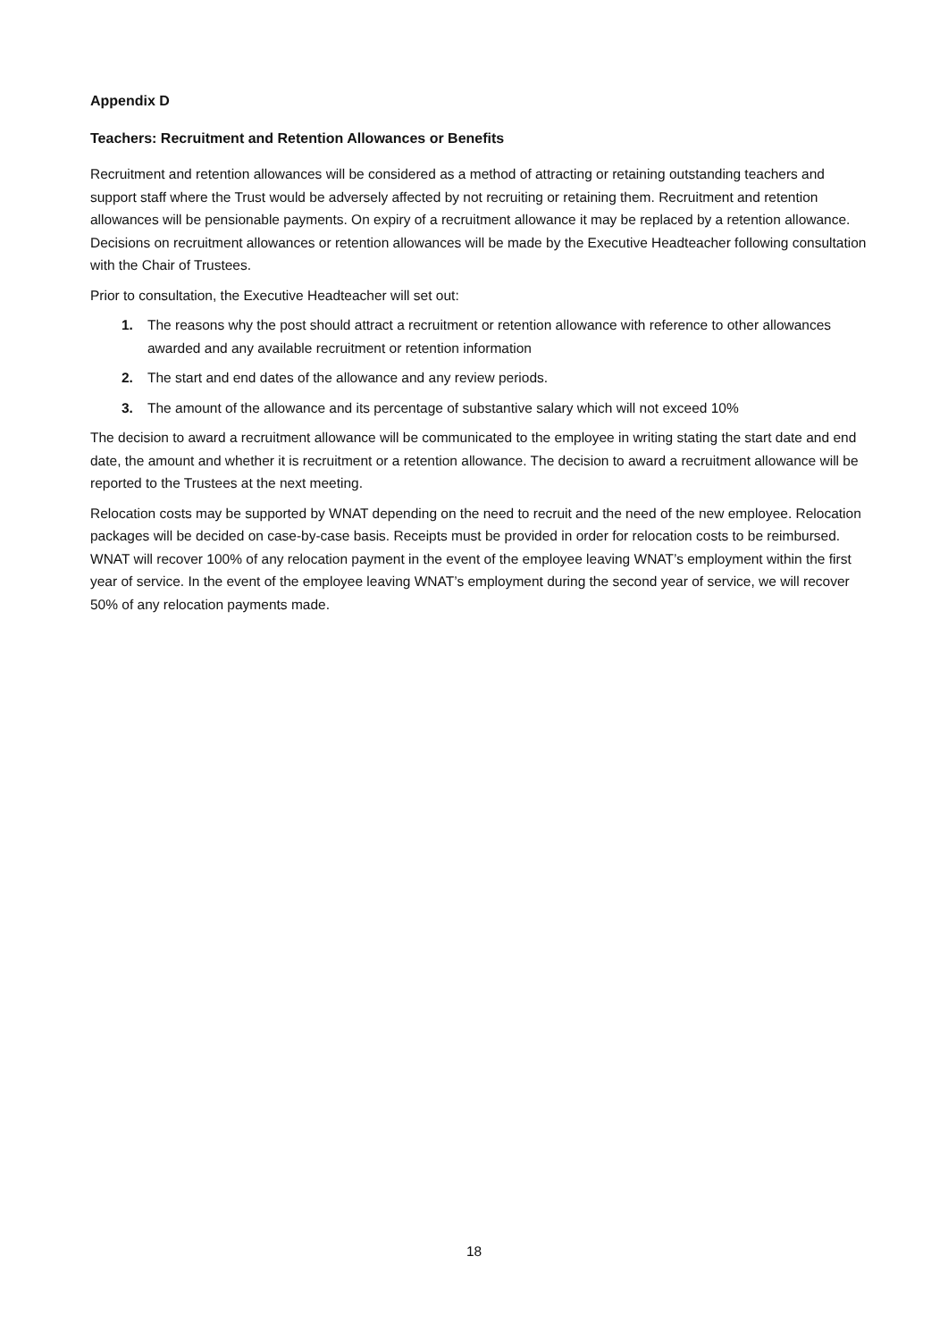Appendix D
Teachers: Recruitment and Retention Allowances or Benefits
Recruitment and retention allowances will be considered as a method of attracting or retaining outstanding teachers and support staff where the Trust would be adversely affected by not recruiting or retaining them. Recruitment and retention allowances will be pensionable payments. On expiry of a recruitment allowance it may be replaced by a retention allowance. Decisions on recruitment allowances or retention allowances will be made by the Executive Headteacher following consultation with the Chair of Trustees.
Prior to consultation, the Executive Headteacher will set out:
1. The reasons why the post should attract a recruitment or retention allowance with reference to other allowances awarded and any available recruitment or retention information
2. The start and end dates of the allowance and any review periods.
3. The amount of the allowance and its percentage of substantive salary which will not exceed 10%
The decision to award a recruitment allowance will be communicated to the employee in writing stating the start date and end date, the amount and whether it is recruitment or a retention allowance. The decision to award a recruitment allowance will be reported to the Trustees at the next meeting.
Relocation costs may be supported by WNAT depending on the need to recruit and the need of the new employee. Relocation packages will be decided on case-by-case basis. Receipts must be provided in order for relocation costs to be reimbursed. WNAT will recover 100% of any relocation payment in the event of the employee leaving WNAT’s employment within the first year of service. In the event of the employee leaving WNAT’s employment during the second year of service, we will recover 50% of any relocation payments made.
18